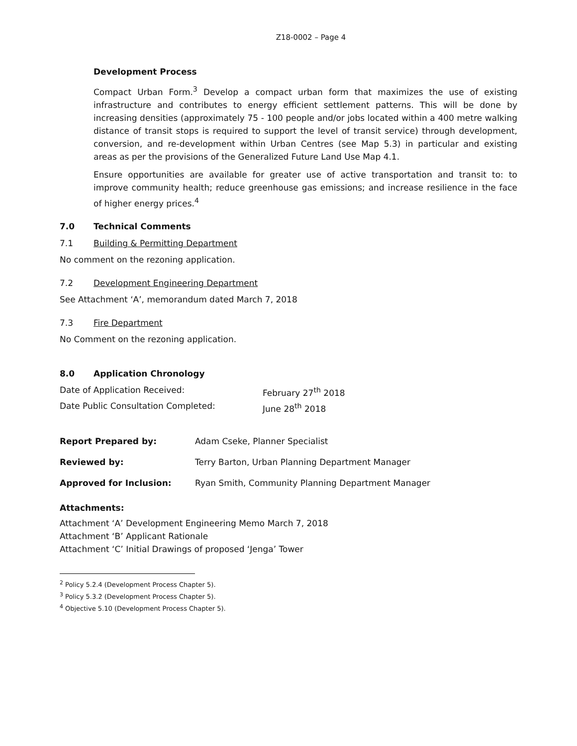Z18-0002 – Page 4
Development Process
Compact Urban Form.<sup>3</sup> Develop a compact urban form that maximizes the use of existing infrastructure and contributes to energy efficient settlement patterns. This will be done by increasing densities (approximately 75 - 100 people and/or jobs located within a 400 metre walking distance of transit stops is required to support the level of transit service) through development, conversion, and re-development within Urban Centres (see Map 5.3) in particular and existing areas as per the provisions of the Generalized Future Land Use Map 4.1.
Ensure opportunities are available for greater use of active transportation and transit to: to improve community health; reduce greenhouse gas emissions; and increase resilience in the face of higher energy prices.<sup>4</sup>
7.0 Technical Comments
7.1 Building & Permitting Department
No comment on the rezoning application.
7.2 Development Engineering Department
See Attachment ‘A’, memorandum dated March 7, 2018
7.3 Fire Department
No Comment on the rezoning application.
8.0 Application Chronology
Date of Application Received: February 27<sup>th</sup> 2018
Date Public Consultation Completed: June 28<sup>th</sup> 2018
Report Prepared by: Adam Cseke, Planner Specialist
Reviewed by: Terry Barton, Urban Planning Department Manager
Approved for Inclusion: Ryan Smith, Community Planning Department Manager
Attachments:
Attachment ‘A’ Development Engineering Memo March 7, 2018
Attachment ‘B’ Applicant Rationale
Attachment ‘C’ Initial Drawings of proposed ‘Jenga’ Tower
<sup>2</sup> Policy 5.2.4 (Development Process Chapter 5).
<sup>3</sup> Policy 5.3.2 (Development Process Chapter 5).
<sup>4</sup> Objective 5.10 (Development Process Chapter 5).